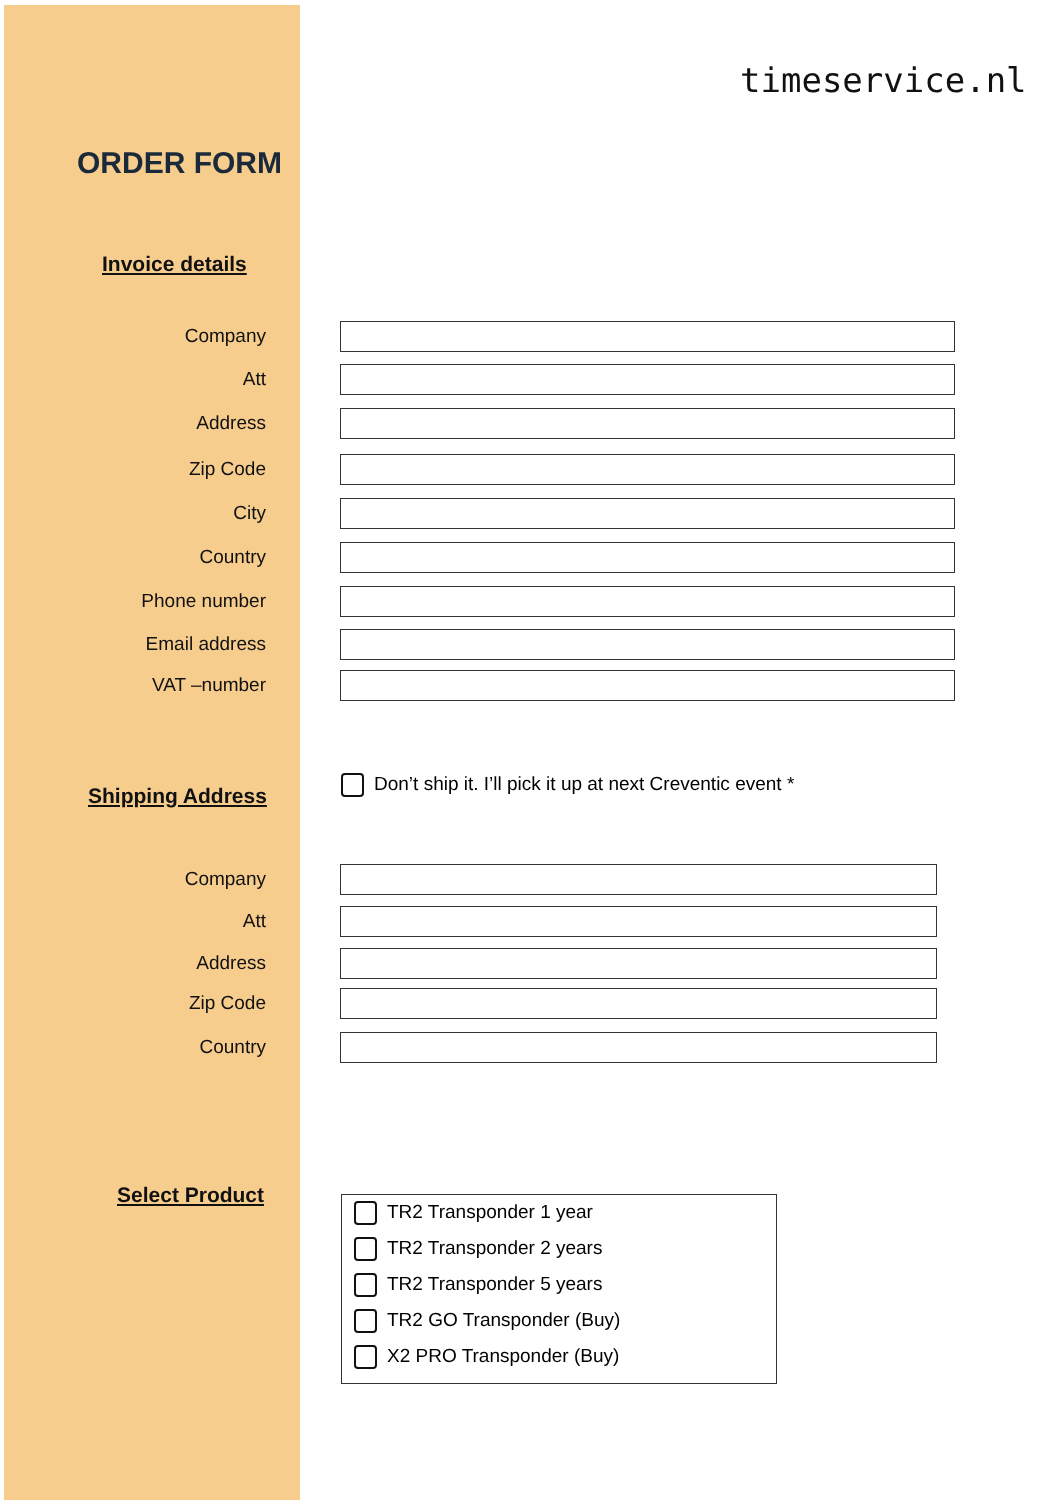timeservice.nl
ORDER FORM
Invoice details
Company
Att
Address
Zip Code
City
Country
Phone number
Email address
VAT –number
Shipping Address
Don’t ship it. I’ll pick it up at next Creventic event *
Company
Att
Address
Zip Code
Country
Select Product
TR2 Transponder 1 year
TR2 Transponder 2 years
TR2 Transponder 5 years
TR2 GO Transponder (Buy)
X2 PRO Transponder (Buy)